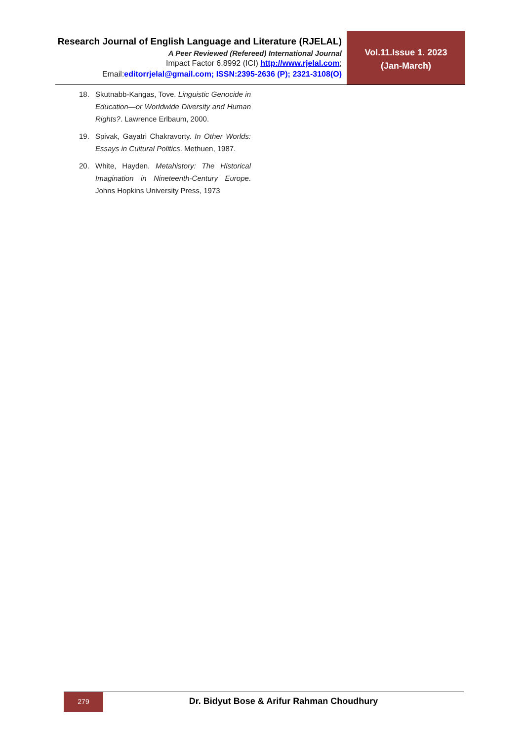Research Journal of English Language and Literature (RJELAL)
A Peer Reviewed (Refereed) International Journal
Impact Factor 6.8992 (ICI) http://www.rjelal.com;
Email:editorrjelal@gmail.com; ISSN:2395-2636 (P); 2321-3108(O)
Vol.11.Issue 1. 2023
(Jan-March)
18. Skutnabb-Kangas, Tove. Linguistic Genocide in Education—or Worldwide Diversity and Human Rights?. Lawrence Erlbaum, 2000.
19. Spivak, Gayatri Chakravorty. In Other Worlds: Essays in Cultural Politics. Methuen, 1987.
20. White, Hayden. Metahistory: The Historical Imagination in Nineteenth-Century Europe. Johns Hopkins University Press, 1973
279
Dr. Bidyut Bose & Arifur Rahman Choudhury